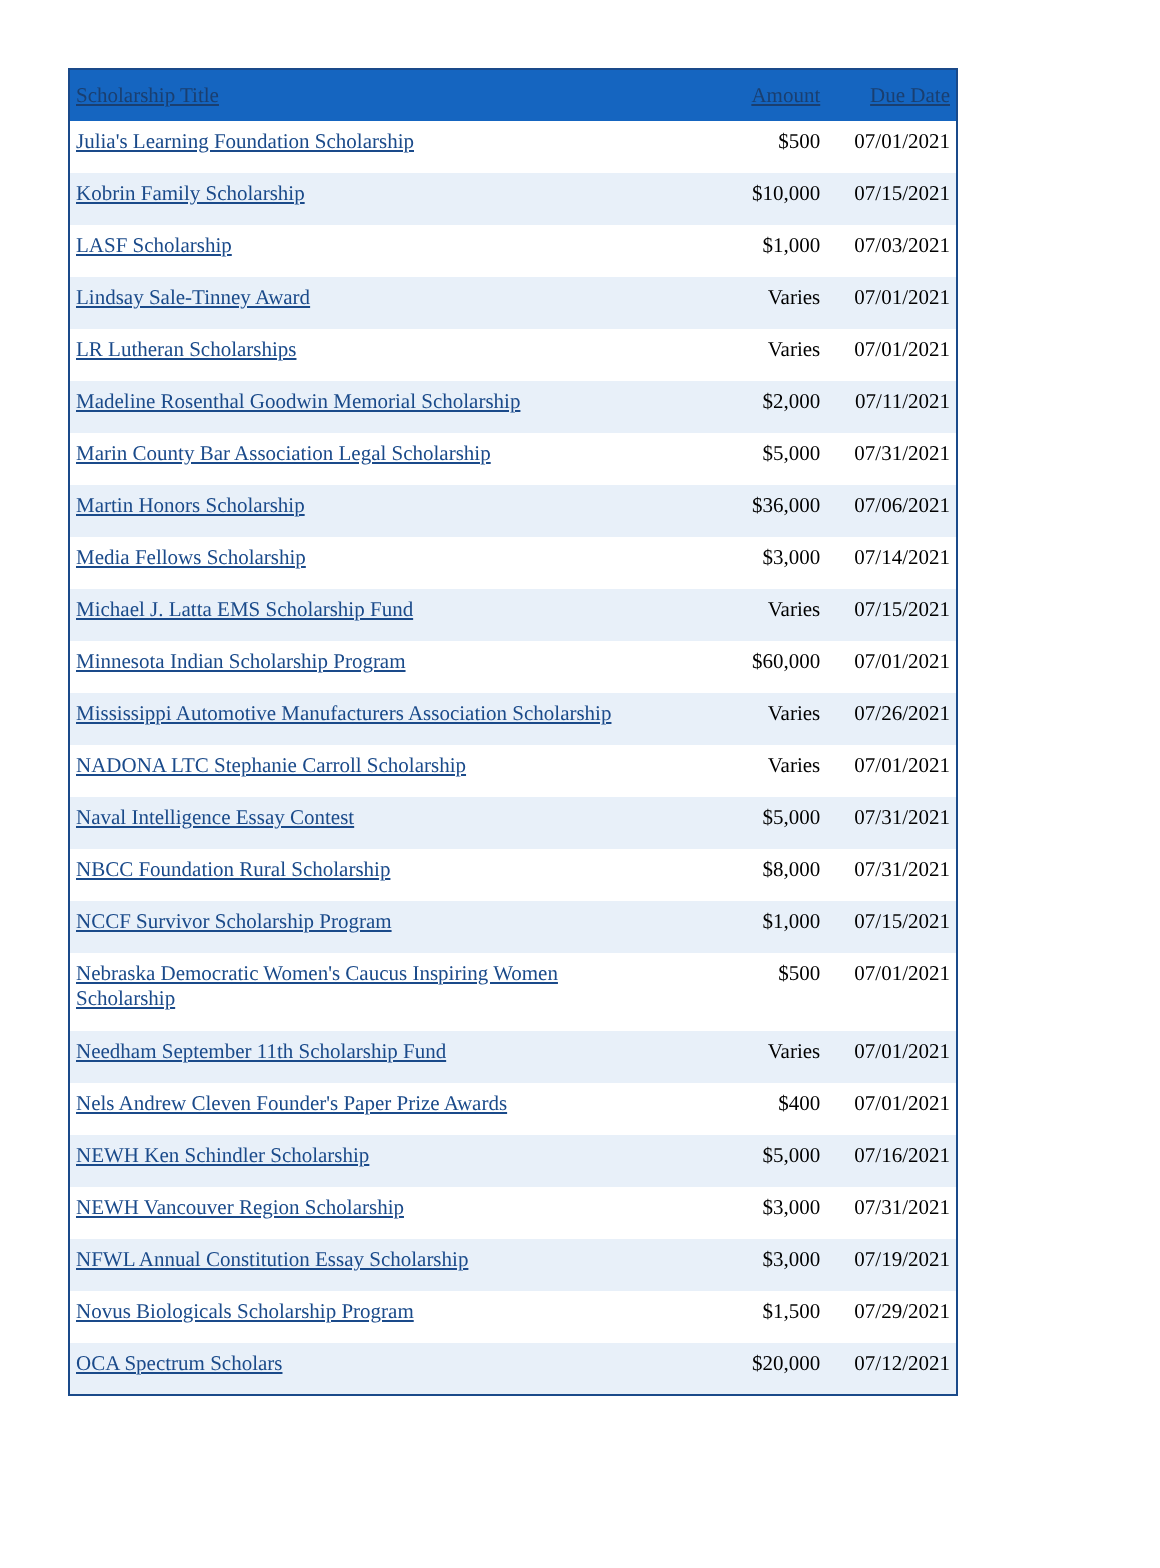| Scholarship Title | Amount | Due Date |
| --- | --- | --- |
| Julia's Learning Foundation Scholarship | $500 | 07/01/2021 |
| Kobrin Family Scholarship | $10,000 | 07/15/2021 |
| LASF Scholarship | $1,000 | 07/03/2021 |
| Lindsay Sale-Tinney Award | Varies | 07/01/2021 |
| LR Lutheran Scholarships | Varies | 07/01/2021 |
| Madeline Rosenthal Goodwin Memorial Scholarship | $2,000 | 07/11/2021 |
| Marin County Bar Association Legal Scholarship | $5,000 | 07/31/2021 |
| Martin Honors Scholarship | $36,000 | 07/06/2021 |
| Media Fellows Scholarship | $3,000 | 07/14/2021 |
| Michael J. Latta EMS Scholarship Fund | Varies | 07/15/2021 |
| Minnesota Indian Scholarship Program | $60,000 | 07/01/2021 |
| Mississippi Automotive Manufacturers Association Scholarship | Varies | 07/26/2021 |
| NADONA LTC Stephanie Carroll Scholarship | Varies | 07/01/2021 |
| Naval Intelligence Essay Contest | $5,000 | 07/31/2021 |
| NBCC Foundation Rural Scholarship | $8,000 | 07/31/2021 |
| NCCF Survivor Scholarship Program | $1,000 | 07/15/2021 |
| Nebraska Democratic Women's Caucus Inspiring Women Scholarship | $500 | 07/01/2021 |
| Needham September 11th Scholarship Fund | Varies | 07/01/2021 |
| Nels Andrew Cleven Founder's Paper Prize Awards | $400 | 07/01/2021 |
| NEWH Ken Schindler Scholarship | $5,000 | 07/16/2021 |
| NEWH Vancouver Region Scholarship | $3,000 | 07/31/2021 |
| NFWL Annual Constitution Essay Scholarship | $3,000 | 07/19/2021 |
| Novus Biologicals Scholarship Program | $1,500 | 07/29/2021 |
| OCA Spectrum Scholars | $20,000 | 07/12/2021 |